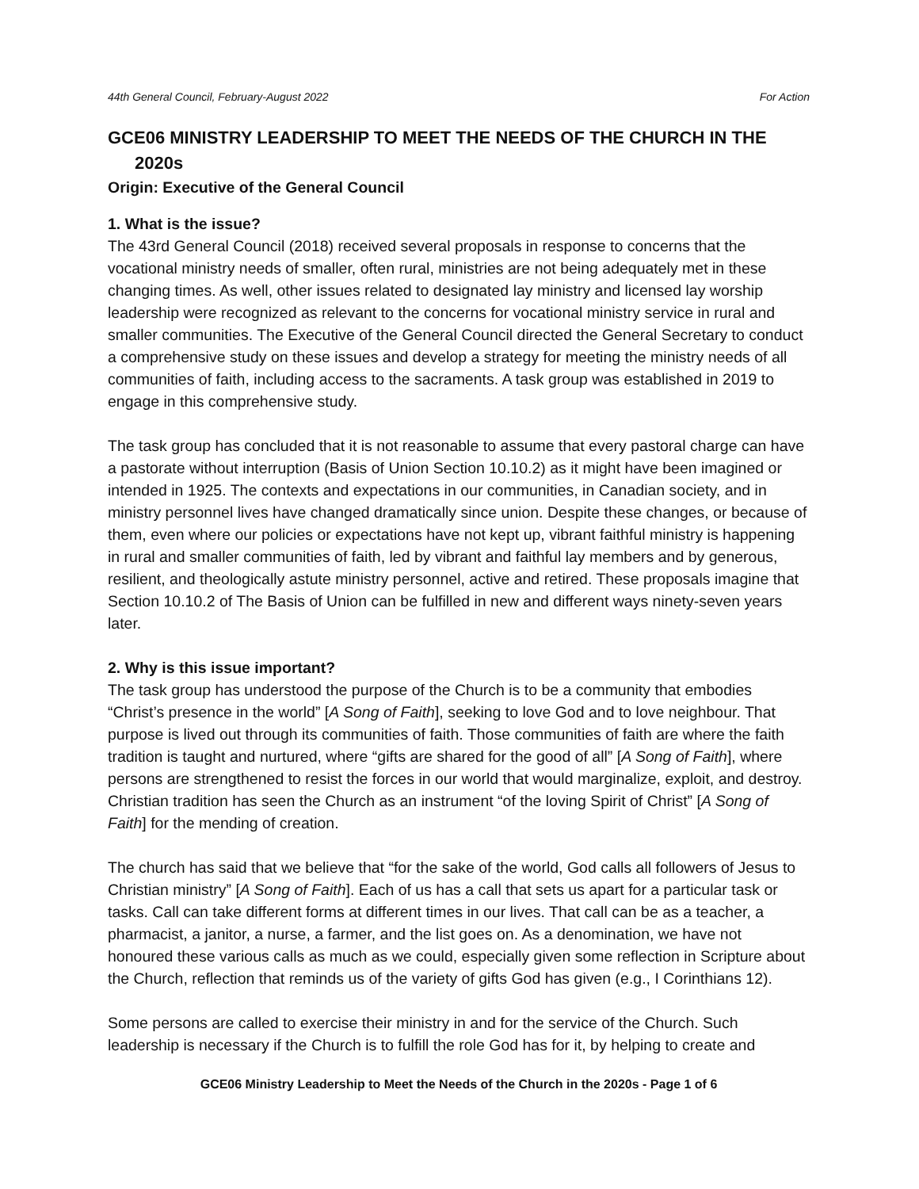44th General Council, February-August 2022 For Action
GCE06 MINISTRY LEADERSHIP TO MEET THE NEEDS OF THE CHURCH IN THE 2020s
Origin: Executive of the General Council
1. What is the issue?
The 43rd General Council (2018) received several proposals in response to concerns that the vocational ministry needs of smaller, often rural, ministries are not being adequately met in these changing times. As well, other issues related to designated lay ministry and licensed lay worship leadership were recognized as relevant to the concerns for vocational ministry service in rural and smaller communities. The Executive of the General Council directed the General Secretary to conduct a comprehensive study on these issues and develop a strategy for meeting the ministry needs of all communities of faith, including access to the sacraments. A task group was established in 2019 to engage in this comprehensive study.
The task group has concluded that it is not reasonable to assume that every pastoral charge can have a pastorate without interruption (Basis of Union Section 10.10.2) as it might have been imagined or intended in 1925. The contexts and expectations in our communities, in Canadian society, and in ministry personnel lives have changed dramatically since union. Despite these changes, or because of them, even where our policies or expectations have not kept up, vibrant faithful ministry is happening in rural and smaller communities of faith, led by vibrant and faithful lay members and by generous, resilient, and theologically astute ministry personnel, active and retired. These proposals imagine that Section 10.10.2 of The Basis of Union can be fulfilled in new and different ways ninety-seven years later.
2. Why is this issue important?
The task group has understood the purpose of the Church is to be a community that embodies “Christ’s presence in the world” [A Song of Faith], seeking to love God and to love neighbour. That purpose is lived out through its communities of faith. Those communities of faith are where the faith tradition is taught and nurtured, where “gifts are shared for the good of all” [A Song of Faith], where persons are strengthened to resist the forces in our world that would marginalize, exploit, and destroy. Christian tradition has seen the Church as an instrument “of the loving Spirit of Christ” [A Song of Faith] for the mending of creation.
The church has said that we believe that “for the sake of the world, God calls all followers of Jesus to Christian ministry” [A Song of Faith]. Each of us has a call that sets us apart for a particular task or tasks. Call can take different forms at different times in our lives. That call can be as a teacher, a pharmacist, a janitor, a nurse, a farmer, and the list goes on. As a denomination, we have not honoured these various calls as much as we could, especially given some reflection in Scripture about the Church, reflection that reminds us of the variety of gifts God has given (e.g., I Corinthians 12).
Some persons are called to exercise their ministry in and for the service of the Church. Such leadership is necessary if the Church is to fulfill the role God has for it, by helping to create and
GCE06 Ministry Leadership to Meet the Needs of the Church in the 2020s - Page 1 of 6